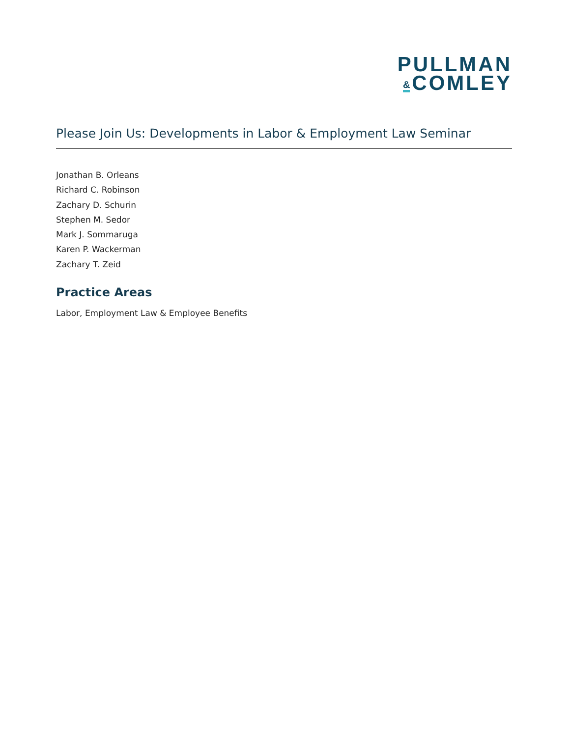PULLMAN
& COMLEY
Please Join Us: Developments in Labor & Employment Law Seminar
Jonathan B. Orleans
Richard C. Robinson
Zachary D. Schurin
Stephen M. Sedor
Mark J. Sommaruga
Karen P. Wackerman
Zachary T. Zeid
Practice Areas
Labor, Employment Law & Employee Benefits